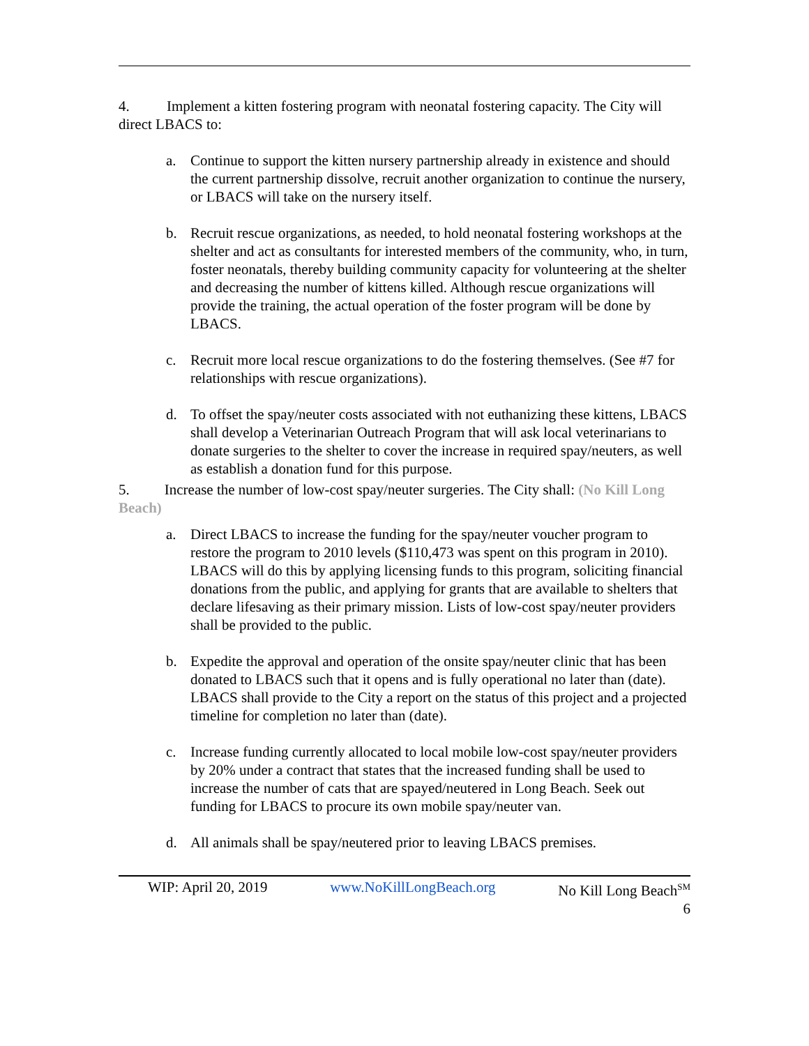4. Implement a kitten fostering program with neonatal fostering capacity. The City will direct LBACS to:
a. Continue to support the kitten nursery partnership already in existence and should the current partnership dissolve, recruit another organization to continue the nursery, or LBACS will take on the nursery itself.
b. Recruit rescue organizations, as needed, to hold neonatal fostering workshops at the shelter and act as consultants for interested members of the community, who, in turn, foster neonatals, thereby building community capacity for volunteering at the shelter and decreasing the number of kittens killed. Although rescue organizations will provide the training, the actual operation of the foster program will be done by LBACS.
c. Recruit more local rescue organizations to do the fostering themselves. (See #7 for relationships with rescue organizations).
d. To offset the spay/neuter costs associated with not euthanizing these kittens, LBACS shall develop a Veterinarian Outreach Program that will ask local veterinarians to donate surgeries to the shelter to cover the increase in required spay/neuters, as well as establish a donation fund for this purpose.
5. Increase the number of low-cost spay/neuter surgeries. The City shall: (No Kill Long Beach)
a. Direct LBACS to increase the funding for the spay/neuter voucher program to restore the program to 2010 levels ($110,473 was spent on this program in 2010). LBACS will do this by applying licensing funds to this program, soliciting financial donations from the public, and applying for grants that are available to shelters that declare lifesaving as their primary mission. Lists of low-cost spay/neuter providers shall be provided to the public.
b. Expedite the approval and operation of the onsite spay/neuter clinic that has been donated to LBACS such that it opens and is fully operational no later than (date). LBACS shall provide to the City a report on the status of this project and a projected timeline for completion no later than (date).
c. Increase funding currently allocated to local mobile low-cost spay/neuter providers by 20% under a contract that states that the increased funding shall be used to increase the number of cats that are spayed/neutered in Long Beach. Seek out funding for LBACS to procure its own mobile spay/neuter van.
d. All animals shall be spay/neutered prior to leaving LBACS premises.
WIP: April 20, 2019 www.NoKillLongBeach.org No Kill Long Beach<sup>SM</sup>
6